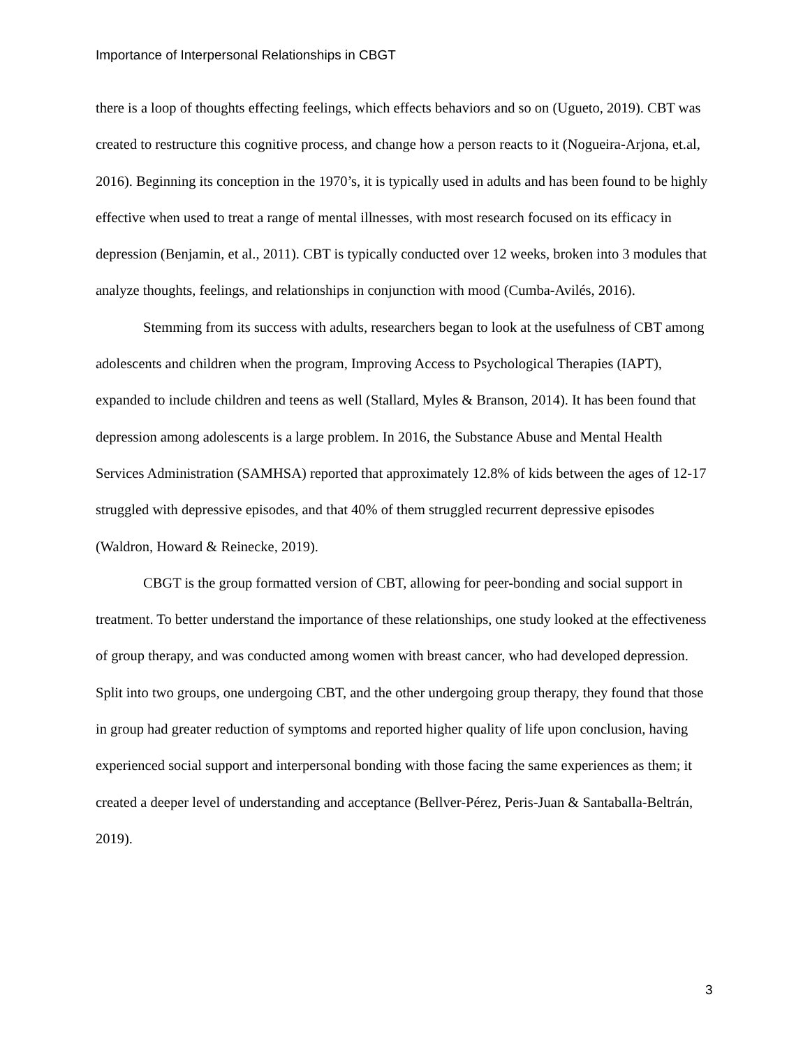Importance of Interpersonal Relationships in CBGT
there is a loop of thoughts effecting feelings, which effects behaviors and so on (Ugueto, 2019). CBT was created to restructure this cognitive process, and change how a person reacts to it (Nogueira-Arjona, et.al, 2016). Beginning its conception in the 1970’s, it is typically used in adults and has been found to be highly effective when used to treat a range of mental illnesses, with most research focused on its efficacy in depression (Benjamin, et al., 2011). CBT is typically conducted over 12 weeks, broken into 3 modules that analyze thoughts, feelings, and relationships in conjunction with mood (Cumba-Avilés, 2016).
Stemming from its success with adults, researchers began to look at the usefulness of CBT among adolescents and children when the program, Improving Access to Psychological Therapies (IAPT), expanded to include children and teens as well (Stallard, Myles & Branson, 2014). It has been found that depression among adolescents is a large problem. In 2016, the Substance Abuse and Mental Health Services Administration (SAMHSA) reported that approximately 12.8% of kids between the ages of 12-17 struggled with depressive episodes, and that 40% of them struggled recurrent depressive episodes (Waldron, Howard & Reinecke, 2019).
CBGT is the group formatted version of CBT, allowing for peer-bonding and social support in treatment. To better understand the importance of these relationships, one study looked at the effectiveness of group therapy, and was conducted among women with breast cancer, who had developed depression. Split into two groups, one undergoing CBT, and the other undergoing group therapy, they found that those in group had greater reduction of symptoms and reported higher quality of life upon conclusion, having experienced social support and interpersonal bonding with those facing the same experiences as them; it created a deeper level of understanding and acceptance (Bellver-Pérez, Peris-Juan & Santaballa-Beltrán, 2019).
3